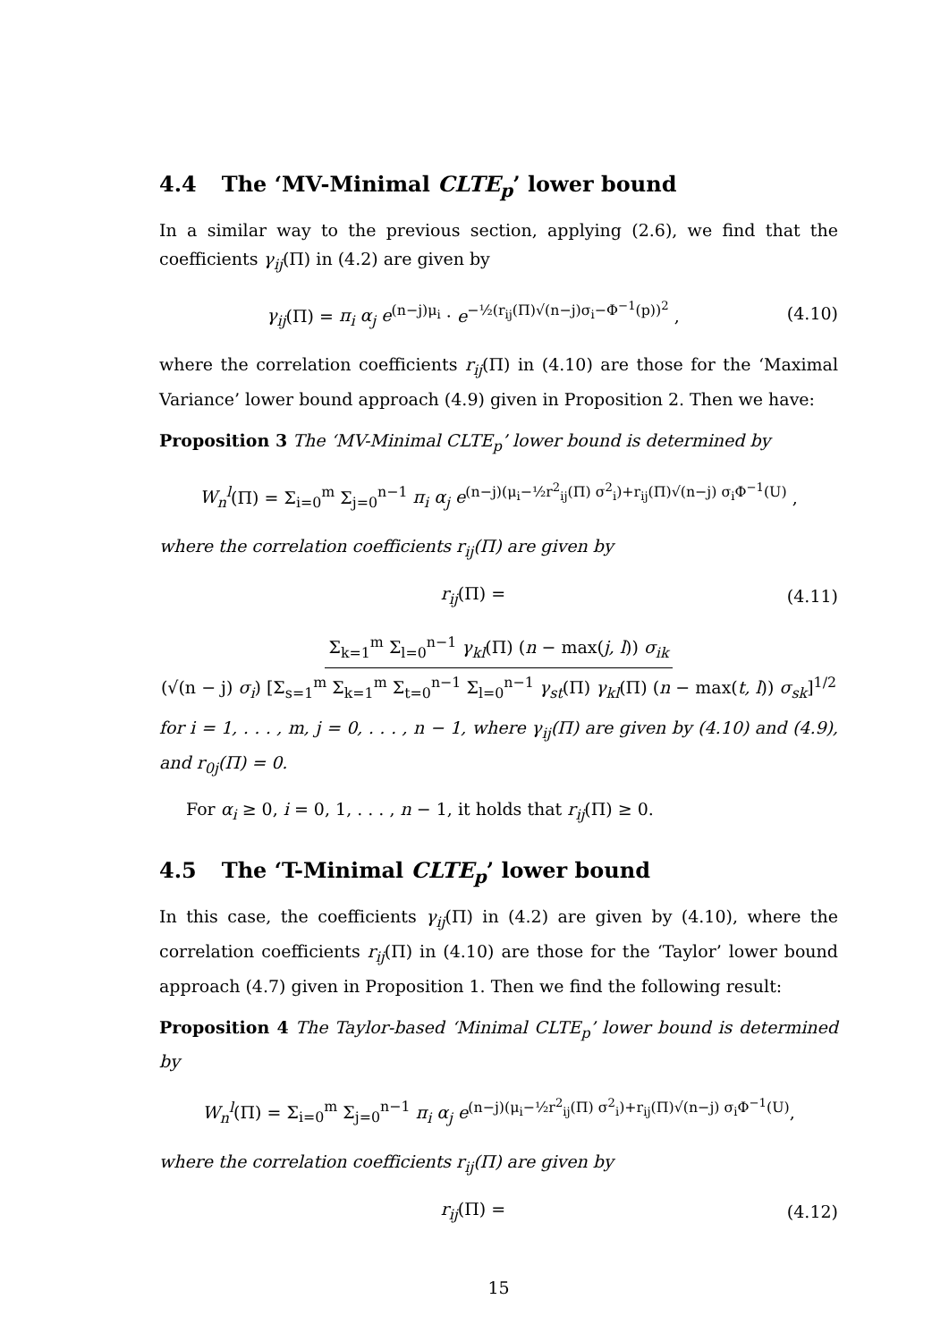4.4 The ‘MV-Minimal CLTE<sub>p</sub>’ lower bound
In a similar way to the previous section, applying (2.6), we find that the coefficients γ<sub>ij</sub>(Π) in (4.2) are given by
γ<sub>ij</sub>(Π) = π<sub>i</sub> α<sub>j</sub> e<sup>(n−j)μ<sub>i</sub></sup> · e<sup>−½(r<sub>ij</sub>(Π)√(n−j)σ<sub>i</sub>−Φ<sup>−1</sup>(p))<sup>2</sup></sup> ,
(4.10)
where the correlation coefficients r<sub>ij</sub>(Π) in (4.10) are those for the ‘Maximal Variance’ lower bound approach (4.9) given in Proposition 2. Then we have:
Proposition 3 The ‘MV-Minimal CLTE<sub>p</sub>’ lower bound is determined by
W<sub>n</sub><sup>l</sup>(Π) = Σ<sub>i=0</sub><sup>m</sup> Σ<sub>j=0</sub><sup>n−1</sup> π<sub>i</sub> α<sub>j</sub> e<sup>(n−j)(μ<sub>i</sub>−½r<sup>2</sup><sub>ij</sub>(Π) σ<sup>2</sup><sub>i</sub>)+r<sub>ij</sub>(Π)√(n−j) σ<sub>i</sub>Φ<sup>−1</sup>(U)</sup> ,
where the correlation coefficients r<sub>ij</sub>(Π) are given by
r<sub>ij</sub>(Π) = (4.11)
Σ<sub>k=1</sub><sup>m</sup> Σ<sub>l=0</sub><sup>n−1</sup> γ<sub>kl</sub>(Π) (n − max(j, l)) σ<sub>ik</sub>
(√(n − j) σ<sub>i</sub>) [Σ<sub>s=1</sub><sup>m</sup> Σ<sub>k=1</sub><sup>m</sup> Σ<sub>t=0</sub><sup>n−1</sup> Σ<sub>l=0</sub><sup>n−1</sup> γ<sub>st</sub>(Π) γ<sub>kl</sub>(Π) (n − max(t, l)) σ<sub>sk</sub>]<sup>1/2</sup>
for i = 1, . . . , m, j = 0, . . . , n − 1, where γ<sub>ij</sub>(Π) are given by (4.10) and (4.9), and r<sub>0j</sub>(Π) = 0.
For α<sub>i</sub> ≥ 0, i = 0, 1, . . . , n − 1, it holds that r<sub>ij</sub>(Π) ≥ 0.
4.5 The ‘T-Minimal CLTE<sub>p</sub>’ lower bound
In this case, the coefficients γ<sub>ij</sub>(Π) in (4.2) are given by (4.10), where the correlation coefficients r<sub>ij</sub>(Π) in (4.10) are those for the ‘Taylor’ lower bound approach (4.7) given in Proposition 1. Then we find the following result:
Proposition 4 The Taylor-based ‘Minimal CLTE<sub>p</sub>’ lower bound is determined by
W<sub>n</sub><sup>l</sup>(Π) = Σ<sub>i=0</sub><sup>m</sup> Σ<sub>j=0</sub><sup>n−1</sup> π<sub>i</sub> α<sub>j</sub> e<sup>(n−j)(μ<sub>i</sub>−½r<sup>2</sup><sub>ij</sub>(Π) σ<sup>2</sup><sub>i</sub>)+r<sub>ij</sub>(Π)√(n−j) σ<sub>i</sub>Φ<sup>−1</sup>(U)</sup>,
where the correlation coefficients r<sub>ij</sub>(Π) are given by
r<sub>ij</sub>(Π) = (4.12)
15